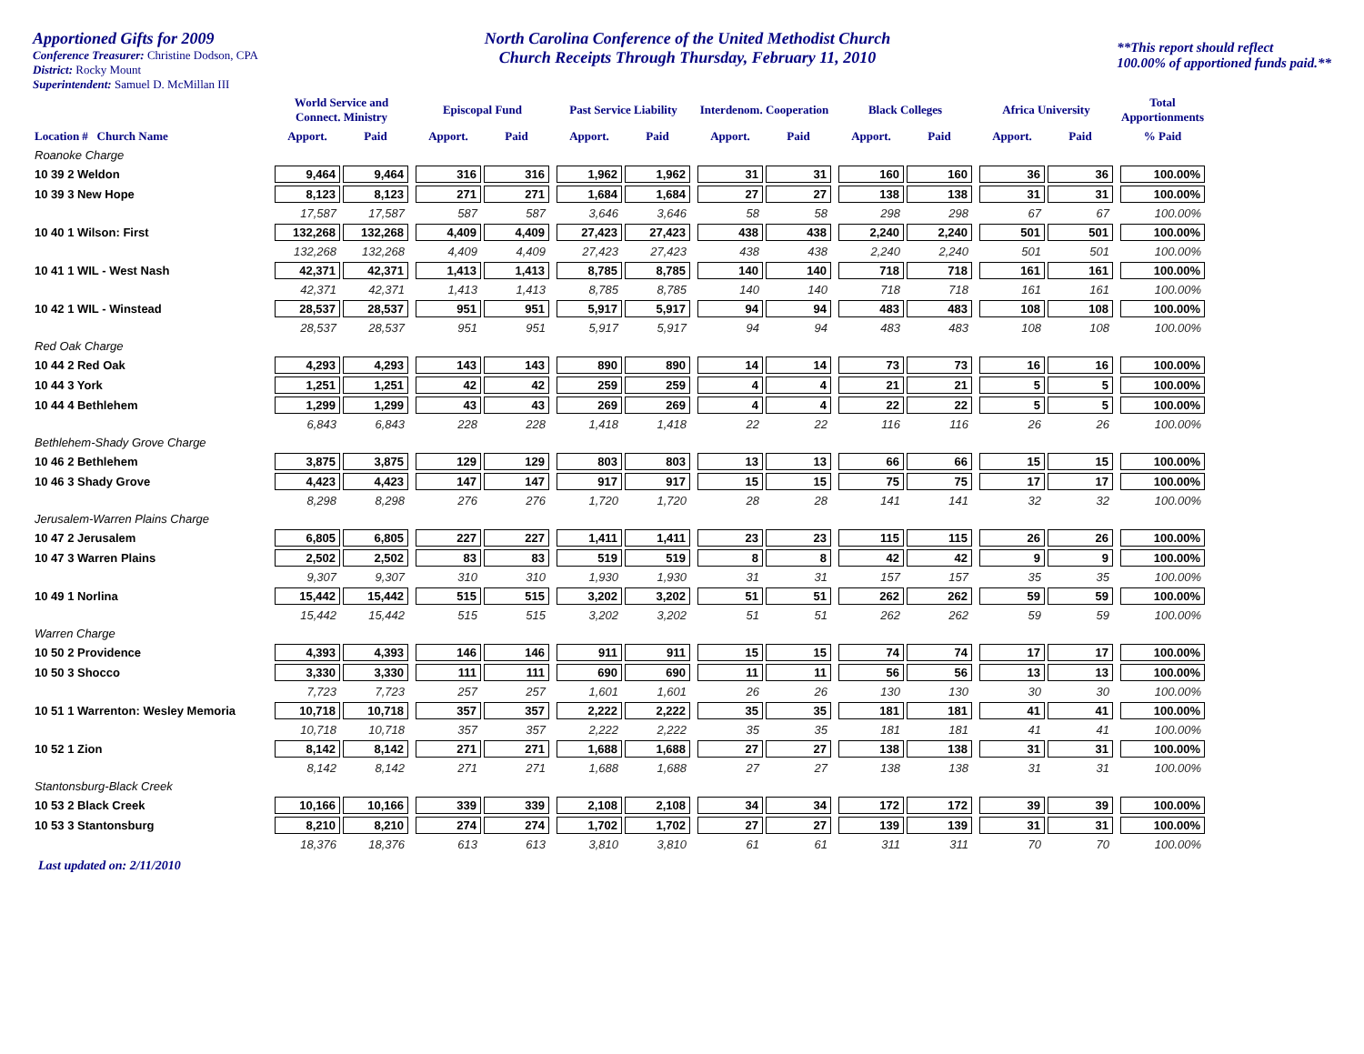Apportioned Gifts for 2009
Conference Treasurer: Christine Dodson, CPA
District: Rocky Mount
Superintendent: Samuel D. McMillan III
North Carolina Conference of the United Methodist Church
Church Receipts Through Thursday, February 11, 2010
**This report should reflect
100.00% of apportioned funds paid.**
| | World Service and Connect. Ministry | | | Episcopal Fund | | | Past Service Liability | | | Interdenom. Cooperation | | | Black Colleges | | | Africa University | | | Total Apportionments |
| --- | --- | --- | --- | --- | --- | --- | --- | --- | --- | --- | --- | --- | --- | --- | --- | --- | --- | --- | --- |
| Location # Church Name | Apport. | Paid | | Apport. | Paid | | Apport. | Paid | | Apport. | Paid | | Apport. | Paid | | Apport. | Paid | | % Paid |
| Roanoke Charge | | | | | | | | | | | | | | | | | | | |
| 10 39 2 Weldon | 9,464 | 9,464 | | 316 | 316 | | 1,962 | 1,962 | | 31 | 31 | | 160 | 160 | | 36 | 36 | | 100.00% |
| 10 39 3 New Hope | 8,123 | 8,123 | | 271 | 271 | | 1,684 | 1,684 | | 27 | 27 | | 138 | 138 | | 31 | 31 | | 100.00% |
| | 17,587 | 17,587 | | 587 | 587 | | 3,646 | 3,646 | | 58 | 58 | | 298 | 298 | | 67 | 67 | | 100.00% |
| 10 40 1 Wilson: First | 132,268 | 132,268 | | 4,409 | 4,409 | | 27,423 | 27,423 | | 438 | 438 | | 2,240 | 2,240 | | 501 | 501 | | 100.00% |
| | 132,268 | 132,268 | | 4,409 | 4,409 | | 27,423 | 27,423 | | 438 | 438 | | 2,240 | 2,240 | | 501 | 501 | | 100.00% |
| 10 41 1 WIL - West Nash | 42,371 | 42,371 | | 1,413 | 1,413 | | 8,785 | 8,785 | | 140 | 140 | | 718 | 718 | | 161 | 161 | | 100.00% |
| | 42,371 | 42,371 | | 1,413 | 1,413 | | 8,785 | 8,785 | | 140 | 140 | | 718 | 718 | | 161 | 161 | | 100.00% |
| 10 42 1 WIL - Winstead | 28,537 | 28,537 | | 951 | 951 | | 5,917 | 5,917 | | 94 | 94 | | 483 | 483 | | 108 | 108 | | 100.00% |
| | 28,537 | 28,537 | | 951 | 951 | | 5,917 | 5,917 | | 94 | 94 | | 483 | 483 | | 108 | 108 | | 100.00% |
| Red Oak Charge | | | | | | | | | | | | | | | | | | | |
| 10 44 2 Red Oak | 4,293 | 4,293 | | 143 | 143 | | 890 | 890 | | 14 | 14 | | 73 | 73 | | 16 | 16 | | 100.00% |
| 10 44 3 York | 1,251 | 1,251 | | 42 | 42 | | 259 | 259 | | 4 | 4 | | 21 | 21 | | 5 | 5 | | 100.00% |
| 10 44 4 Bethlehem | 1,299 | 1,299 | | 43 | 43 | | 269 | 269 | | 4 | 4 | | 22 | 22 | | 5 | 5 | | 100.00% |
| | 6,843 | 6,843 | | 228 | 228 | | 1,418 | 1,418 | | 22 | 22 | | 116 | 116 | | 26 | 26 | | 100.00% |
| Bethlehem-Shady Grove Charge | | | | | | | | | | | | | | | | | | | |
| 10 46 2 Bethlehem | 3,875 | 3,875 | | 129 | 129 | | 803 | 803 | | 13 | 13 | | 66 | 66 | | 15 | 15 | | 100.00% |
| 10 46 3 Shady Grove | 4,423 | 4,423 | | 147 | 147 | | 917 | 917 | | 15 | 15 | | 75 | 75 | | 17 | 17 | | 100.00% |
| | 8,298 | 8,298 | | 276 | 276 | | 1,720 | 1,720 | | 28 | 28 | | 141 | 141 | | 32 | 32 | | 100.00% |
| Jerusalem-Warren Plains Charge | | | | | | | | | | | | | | | | | | | |
| 10 47 2 Jerusalem | 6,805 | 6,805 | | 227 | 227 | | 1,411 | 1,411 | | 23 | 23 | | 115 | 115 | | 26 | 26 | | 100.00% |
| 10 47 3 Warren Plains | 2,502 | 2,502 | | 83 | 83 | | 519 | 519 | | 8 | 8 | | 42 | 42 | | 9 | 9 | | 100.00% |
| | 9,307 | 9,307 | | 310 | 310 | | 1,930 | 1,930 | | 31 | 31 | | 157 | 157 | | 35 | 35 | | 100.00% |
| 10 49 1 Norlina | 15,442 | 15,442 | | 515 | 515 | | 3,202 | 3,202 | | 51 | 51 | | 262 | 262 | | 59 | 59 | | 100.00% |
| | 15,442 | 15,442 | | 515 | 515 | | 3,202 | 3,202 | | 51 | 51 | | 262 | 262 | | 59 | 59 | | 100.00% |
| Warren Charge | | | | | | | | | | | | | | | | | | | |
| 10 50 2 Providence | 4,393 | 4,393 | | 146 | 146 | | 911 | 911 | | 15 | 15 | | 74 | 74 | | 17 | 17 | | 100.00% |
| 10 50 3 Shocco | 3,330 | 3,330 | | 111 | 111 | | 690 | 690 | | 11 | 11 | | 56 | 56 | | 13 | 13 | | 100.00% |
| | 7,723 | 7,723 | | 257 | 257 | | 1,601 | 1,601 | | 26 | 26 | | 130 | 130 | | 30 | 30 | | 100.00% |
| 10 51 1 Warrenton: Wesley Memoria | 10,718 | 10,718 | | 357 | 357 | | 2,222 | 2,222 | | 35 | 35 | | 181 | 181 | | 41 | 41 | | 100.00% |
| | 10,718 | 10,718 | | 357 | 357 | | 2,222 | 2,222 | | 35 | 35 | | 181 | 181 | | 41 | 41 | | 100.00% |
| 10 52 1 Zion | 8,142 | 8,142 | | 271 | 271 | | 1,688 | 1,688 | | 27 | 27 | | 138 | 138 | | 31 | 31 | | 100.00% |
| | 8,142 | 8,142 | | 271 | 271 | | 1,688 | 1,688 | | 27 | 27 | | 138 | 138 | | 31 | 31 | | 100.00% |
| Stantonsburg-Black Creek | | | | | | | | | | | | | | | | | | | |
| 10 53 2 Black Creek | 10,166 | 10,166 | | 339 | 339 | | 2,108 | 2,108 | | 34 | 34 | | 172 | 172 | | 39 | 39 | | 100.00% |
| 10 53 3 Stantonsburg | 8,210 | 8,210 | | 274 | 274 | | 1,702 | 1,702 | | 27 | 27 | | 139 | 139 | | 31 | 31 | | 100.00% |
| | 18,376 | 18,376 | | 613 | 613 | | 3,810 | 3,810 | | 61 | 61 | | 311 | 311 | | 70 | 70 | | 100.00% |
Last updated on: 2/11/2010